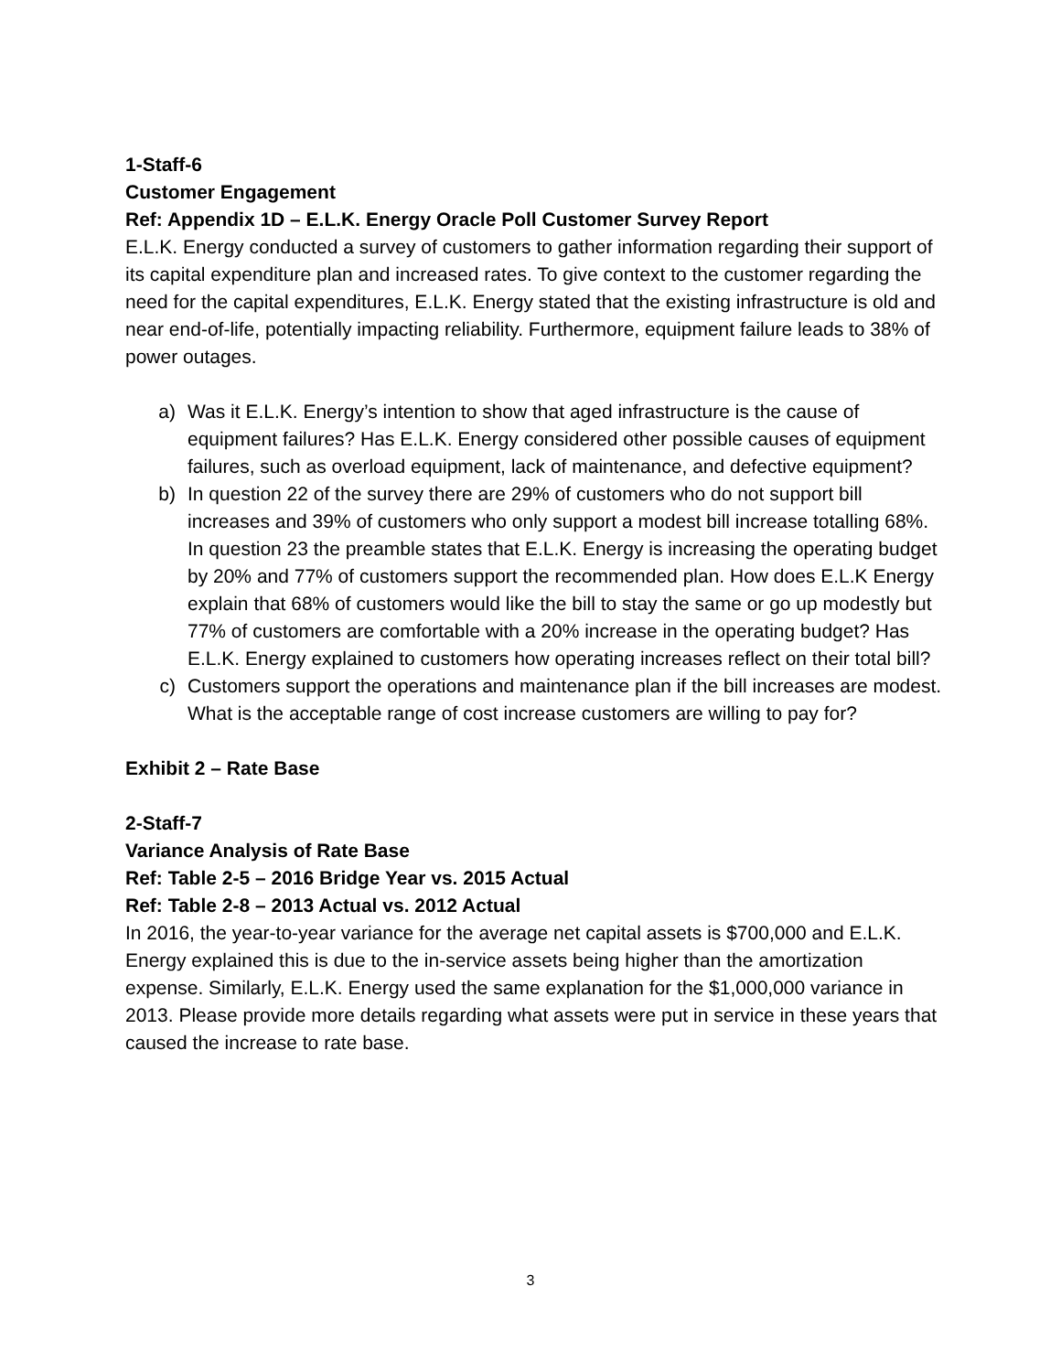1-Staff-6
Customer Engagement
Ref: Appendix 1D – E.L.K. Energy Oracle Poll Customer Survey Report
E.L.K. Energy conducted a survey of customers to gather information regarding their support of its capital expenditure plan and increased rates. To give context to the customer regarding the need for the capital expenditures, E.L.K. Energy stated that the existing infrastructure is old and near end-of-life, potentially impacting reliability. Furthermore, equipment failure leads to 38% of power outages.
a) Was it E.L.K. Energy’s intention to show that aged infrastructure is the cause of equipment failures? Has E.L.K. Energy considered other possible causes of equipment failures, such as overload equipment, lack of maintenance, and defective equipment?
b) In question 22 of the survey there are 29% of customers who do not support bill increases and 39% of customers who only support a modest bill increase totalling 68%. In question 23 the preamble states that E.L.K. Energy is increasing the operating budget by 20% and 77% of customers support the recommended plan. How does E.L.K Energy explain that 68% of customers would like the bill to stay the same or go up modestly but 77% of customers are comfortable with a 20% increase in the operating budget? Has E.L.K. Energy explained to customers how operating increases reflect on their total bill?
c) Customers support the operations and maintenance plan if the bill increases are modest. What is the acceptable range of cost increase customers are willing to pay for?
Exhibit 2 – Rate Base
2-Staff-7
Variance Analysis of Rate Base
Ref: Table 2-5 – 2016 Bridge Year vs. 2015 Actual
Ref: Table 2-8 – 2013 Actual vs. 2012 Actual
In 2016, the year-to-year variance for the average net capital assets is $700,000 and E.L.K. Energy explained this is due to the in-service assets being higher than the amortization expense. Similarly, E.L.K. Energy used the same explanation for the $1,000,000 variance in 2013. Please provide more details regarding what assets were put in service in these years that caused the increase to rate base.
3